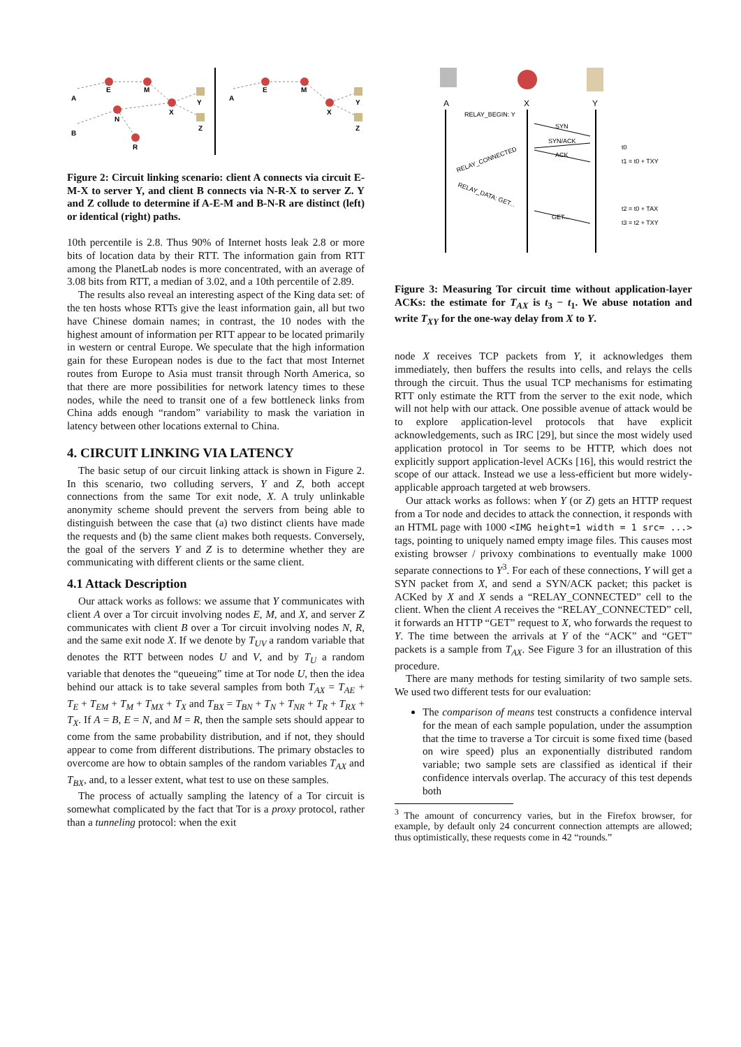A
E
M
X
Y
Z
N
B
R
A
E
M
X
Y
Z
Figure 2: Circuit linking scenario: client A connects via circuit E-M-X to server Y, and client B connects via N-R-X to server Z. Y and Z collude to determine if A-E-M and B-N-R are distinct (left) or identical (right) paths.
10th percentile is 2.8. Thus 90% of Internet hosts leak 2.8 or more bits of location data by their RTT. The information gain from RTT among the PlanetLab nodes is more concentrated, with an average of 3.08 bits from RTT, a median of 3.02, and a 10th percentile of 2.89.
The results also reveal an interesting aspect of the King data set: of the ten hosts whose RTTs give the least information gain, all but two have Chinese domain names; in contrast, the 10 nodes with the highest amount of information per RTT appear to be located primarily in western or central Europe. We speculate that the high information gain for these European nodes is due to the fact that most Internet routes from Europe to Asia must transit through North America, so that there are more possibilities for network latency times to these nodes, while the need to transit one of a few bottleneck links from China adds enough “random” variability to mask the variation in latency between other locations external to China.
4. CIRCUIT LINKING VIA LATENCY
The basic setup of our circuit linking attack is shown in Figure 2. In this scenario, two colluding servers, Y and Z, both accept connections from the same Tor exit node, X. A truly unlinkable anonymity scheme should prevent the servers from being able to distinguish between the case that (a) two distinct clients have made the requests and (b) the same client makes both requests. Conversely, the goal of the servers Y and Z is to determine whether they are communicating with different clients or the same client.
4.1 Attack Description
Our attack works as follows: we assume that Y communicates with client A over a Tor circuit involving nodes E, M, and X, and server Z communicates with client B over a Tor circuit involving nodes N, R, and the same exit node X. If we denote by T<sub>UV</sub> a random variable that denotes the RTT between nodes U and V, and by T<sub>U</sub> a random variable that denotes the “queueing” time at Tor node U, then the idea behind our attack is to take several samples from both T<sub>AX</sub> = T<sub>AE</sub> + T<sub>E</sub> + T<sub>EM</sub> + T<sub>M</sub> + T<sub>MX</sub> + T<sub>X</sub> and T<sub>BX</sub> = T<sub>BN</sub> + T<sub>N</sub> + T<sub>NR</sub> + T<sub>R</sub> + T<sub>RX</sub> + T<sub>X</sub>. If A = B, E = N, and M = R, then the sample sets should appear to come from the same probability distribution, and if not, they should appear to come from different distributions. The primary obstacles to overcome are how to obtain samples of the random variables T<sub>AX</sub> and T<sub>BX</sub>, and, to a lesser extent, what test to use on these samples.
The process of actually sampling the latency of a Tor circuit is somewhat complicated by the fact that Tor is a proxy protocol, rather than a tunneling protocol: when the exit
A
X
Y
RELAY_BEGIN: Y
SYN
SYN/ACK
ACK
GET...
RELAY_CONNECTED
RELAY_DATA: GET...
t0
t1 = t0 + TXY
t2 = t0 + TAX
t3 = t2 + TXY
Figure 3: Measuring Tor circuit time without application-layer ACKs: the estimate for T<sub>AX</sub> is t<sub>3</sub> − t<sub>1</sub>. We abuse notation and write T<sub>XY</sub> for the one-way delay from X to Y.
node X receives TCP packets from Y, it acknowledges them immediately, then buffers the results into cells, and relays the cells through the circuit. Thus the usual TCP mechanisms for estimating RTT only estimate the RTT from the server to the exit node, which will not help with our attack. One possible avenue of attack would be to explore application-level protocols that have explicit acknowledgements, such as IRC [29], but since the most widely used application protocol in Tor seems to be HTTP, which does not explicitly support application-level ACKs [16], this would restrict the scope of our attack. Instead we use a less-efficient but more widely-applicable approach targeted at web browsers.
Our attack works as follows: when Y (or Z) gets an HTTP request from a Tor node and decides to attack the connection, it responds with an HTML page with 1000 <IMG height=1 width = 1 src= ...> tags, pointing to uniquely named empty image files. This causes most existing browser / privoxy combinations to eventually make 1000 separate connections to Y<sup>3</sup>. For each of these connections, Y will get a SYN packet from X, and send a SYN/ACK packet; this packet is ACKed by X and X sends a “RELAY_CONNECTED” cell to the client. When the client A receives the “RELAY_CONNECTED” cell, it forwards an HTTP “GET” request to X, who forwards the request to Y. The time between the arrivals at Y of the “ACK” and “GET” packets is a sample from T<sub>AX</sub>. See Figure 3 for an illustration of this procedure.
There are many methods for testing similarity of two sample sets. We used two different tests for our evaluation:
The comparison of means test constructs a confidence interval for the mean of each sample population, under the assumption that the time to traverse a Tor circuit is some fixed time (based on wire speed) plus an exponentially distributed random variable; two sample sets are classified as identical if their confidence intervals overlap. The accuracy of this test depends both
<sup>3</sup> The amount of concurrency varies, but in the Firefox browser, for example, by default only 24 concurrent connection attempts are allowed; thus optimistically, these requests come in 42 “rounds.”